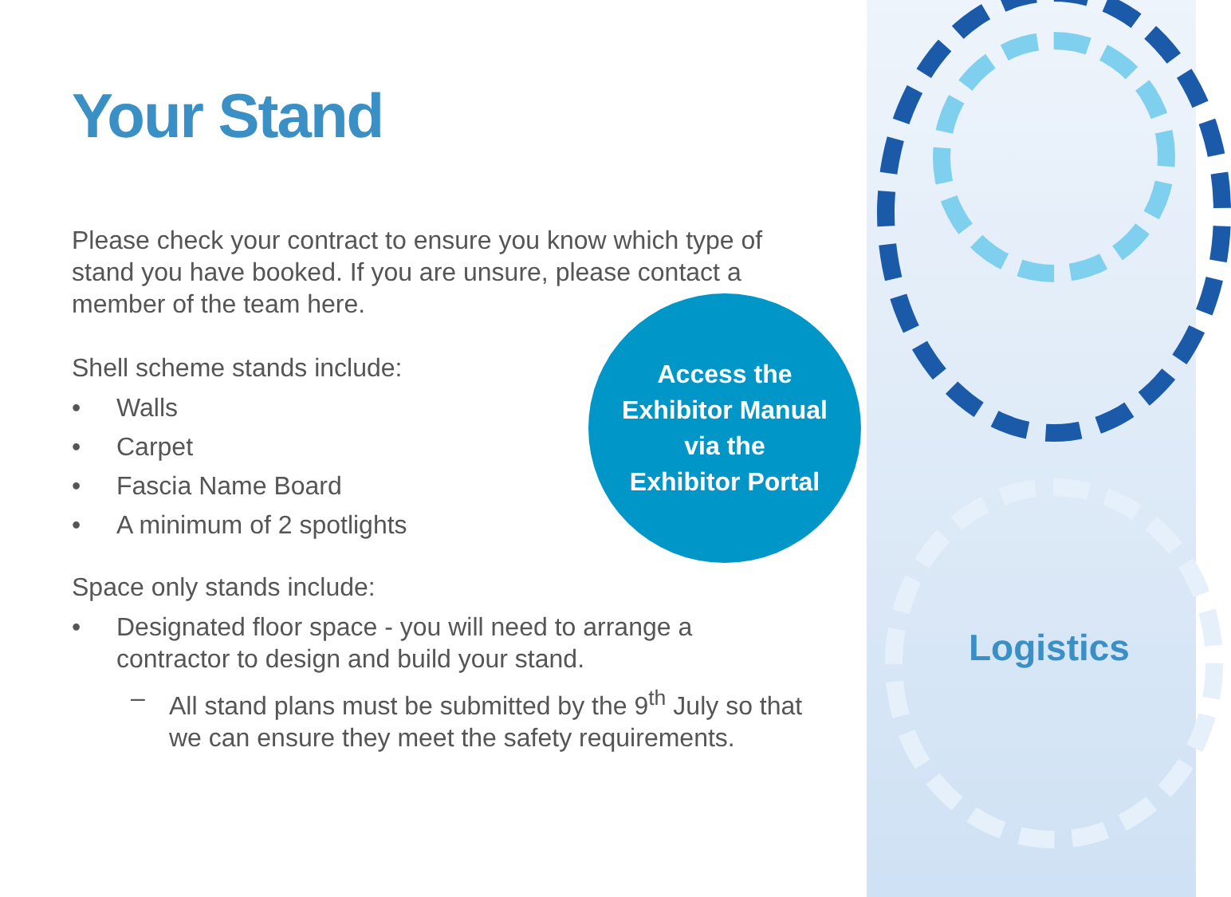Your Stand
Please check your contract to ensure you know which type of
stand you have booked. If you are unsure, please contact a
member of the team here.
Shell scheme stands include:
• Walls
• Carpet
• Fascia Name Board
• A minimum of 2 spotlights
Space only stands include:
• Designated floor space - you will need to arrange a
contractor to design and build your stand.
– All stand plans must be submitted by the 9<sup>th</sup> July so that
we can ensure they meet the safety requirements.
Access the
Exhibitor Manual
via the
Exhibitor Portal
Logistics